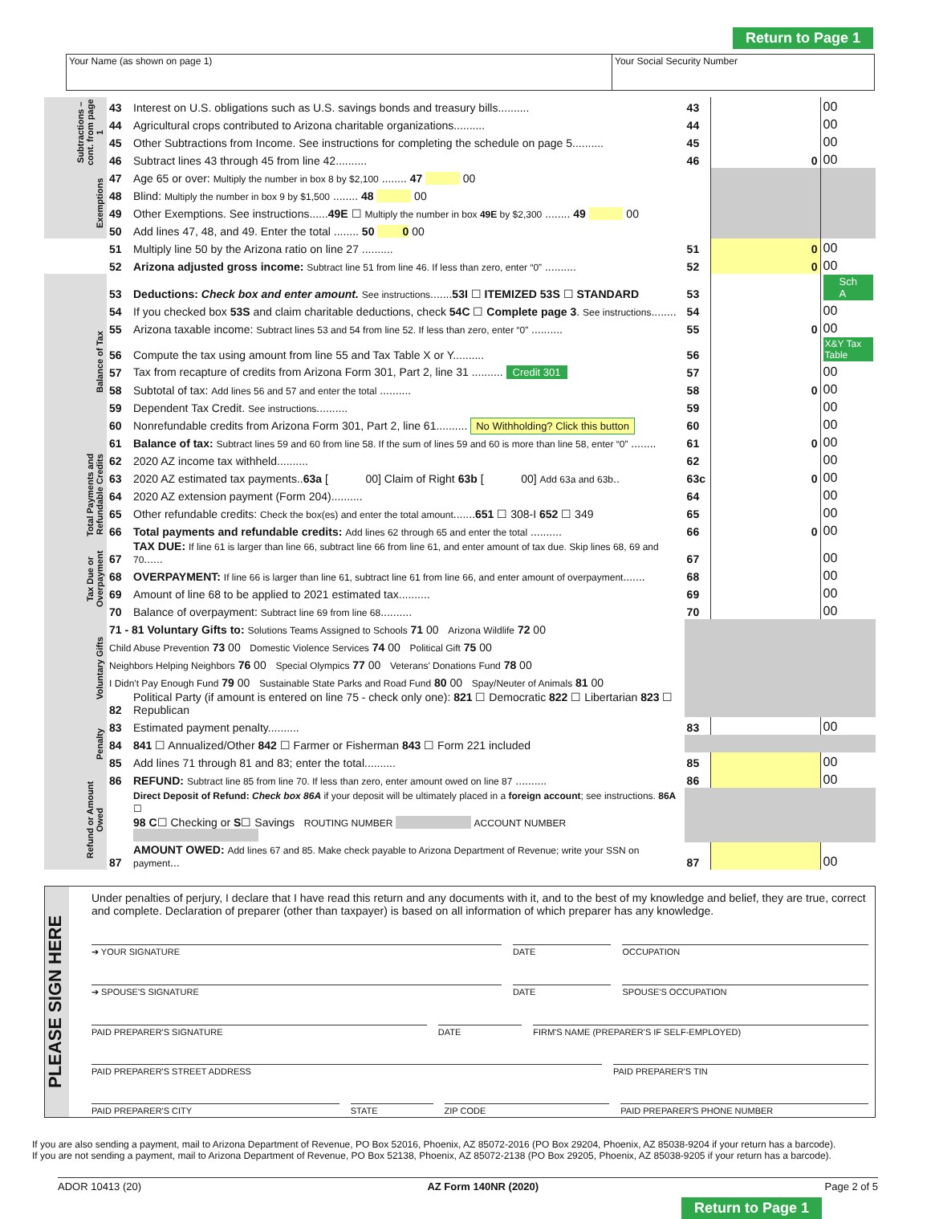Return to Page 1
| Your Name (as shown on page 1) | Your Social Security Number |
| Subtractions – cont. from page 1 | 43 | Interest on U.S. obligations such as U.S. savings bonds and treasury bills.......... | 43 | | 00 |
| | 44 | Agricultural crops contributed to Arizona charitable organizations.......... | 44 | | 00 |
| | 45 | Other Subtractions from Income. See instructions for completing the schedule on page 5.......... | 45 | | 00 |
| | 46 | Subtract lines 43 through 45 from line 42.......... | 46 | 0 | 00 |
| Exemptions | 47 | Age 65 or over: Multiply the number in box 8 by $2,100 ........ 47 00 | | | |
| | 48 | Blind: Multiply the number in box 9 by $1,500 ........ 48 00 | | | |
| | 49 | Other Exemptions. See instructions...... 49E ☐ Multiply the number in box 49E by $2,300 ........ 49 00 | | | |
| | 50 | Add lines 47, 48, and 49. Enter the total ........ 50 0 00 | | | |
| | 51 | Multiply line 50 by the Arizona ratio on line 27 .......... | 51 | 0 | 00 |
| | 52 | Arizona adjusted gross income: Subtract line 51 from line 46. If less than zero, enter “0” .......... | 52 | 0 | 00 |
| Balance of Tax | 53 | Deductions: Check box and enter amount. See instructions ....... 53I ☐ ITEMIZED 53S ☐ STANDARD | 53 | | Sch A |
| | 54 | If you checked box 53S and claim charitable deductions, check 54C ☐ Complete page 3 . See instructions ........ | 54 | | 00 |
| | 55 | Arizona taxable income: Subtract lines 53 and 54 from line 52. If less than zero, enter “0” .......... | 55 | 0 | 00 |
| | 56 | Compute the tax using amount from line 55 and Tax Table X or Y.......... | 56 | | X&Y Tax Table |
| | 57 | Tax from recapture of credits from Arizona Form 301, Part 2, line 31 .......... Credit 301 | 57 | | 00 |
| | 58 | Subtotal of tax: Add lines 56 and 57 and enter the total .......... | 58 | 0 | 00 |
| | 59 | Dependent Tax Credit. See instructions .......... | 59 | | 00 |
| | 60 | Nonrefundable credits from Arizona Form 301, Part 2, line 61.......... No Withholding? Click this button | 60 | | 00 |
| | 61 | Balance of tax: Subtract lines 59 and 60 from line 58. If the sum of lines 59 and 60 is more than line 58, enter “0” ........ | 61 | 0 | 00 |
| Total Payments and Refundable Credits | 62 | 2020 AZ income tax withheld.......... | 62 | | 00 |
| | 63 | 2020 AZ estimated tax payments.. 63a [ 00] Claim of Right 63b [ 00] Add 63a and 63b .. | 63c | 0 | 00 |
| | 64 | 2020 AZ extension payment (Form 204).......... | 64 | | 00 |
| | 65 | Other refundable credits: Check the box(es) and enter the total amount ....... 651 ☐ 308-I 652 ☐ 349 | 65 | | 00 |
| | 66 | Total payments and refundable credits: Add lines 62 through 65 and enter the total .......... | 66 | 0 | 00 |
| Tax Due or Overpayment | 67 | TAX DUE: If line 61 is larger than line 66, subtract line 66 from line 61, and enter amount of tax due. Skip lines 68, 69 and 70 ...... | 67 | | 00 |
| | 68 | OVERPAYMENT: If line 66 is larger than line 61, subtract line 61 from line 66, and enter amount of overpayment ....... | 68 | | 00 |
| | 69 | Amount of line 68 to be applied to 2021 estimated tax.......... | 69 | | 00 |
| | 70 | Balance of overpayment: Subtract line 69 from line 68 .......... | 70 | | 00 |
| Voluntary Gifts | 71 - 81 Voluntary Gifts to: Solutions Teams Assigned to Schools 71 00 Arizona Wildlife 72 00 | | | | |
| | Child Abuse Prevention 73 00 Domestic Violence Services 74 00 Political Gift 75 00 | | | | |
| | Neighbors Helping Neighbors 76 00 Special Olympics 77 00 Veterans' Donations Fund 78 00 | | | | |
| | I Didn't Pay Enough Fund 79 00 Sustainable State Parks and Road Fund 80 00 Spay/Neuter of Animals 81 00 | | | | |
| | 82 | Political Party (if amount is entered on line 75 - check only one): 821 ☐ Democratic 822 ☐ Libertarian 823 ☐ Republican | | | |
| Penalty | 83 | Estimated payment penalty.......... | 83 | | 00 |
| | 84 | 841 ☐ Annualized/Other 842 ☐ Farmer or Fisherman 843 ☐ Form 221 included | | | |
| | 85 | Add lines 71 through 81 and 83; enter the total.......... | 85 | | 00 |
| Refund or Amount Owed | 86 | REFUND: Subtract line 85 from line 70. If less than zero, enter amount owed on line 87 .......... | 86 | | 00 |
| | | Direct Deposit of Refund: Check box 86A if your deposit will be ultimately placed in a foreign account ; see instructions. 86A ☐ | | | |
| | | 98 C ☐ Checking or S ☐ Savings ROUTING NUMBER ACCOUNT NUMBER | | | |
| | 87 | AMOUNT OWED: Add lines 67 and 85. Make check payable to Arizona Department of Revenue; write your SSN on payment ... | 87 | | 00 |
PLEASE SIGN HERE
Under penalties of perjury, I declare that I have read this return and any documents with it, and to the best of my knowledge and belief, they are true, correct and complete. Declaration of preparer (other than taxpayer) is based on all information of which preparer has any knowledge.
➔ YOUR SIGNATURE DATE OCCUPATION
➔ SPOUSE'S SIGNATURE DATE SPOUSE'S OCCUPATION
PAID PREPARER'S SIGNATURE DATE FIRM'S NAME (PREPARER'S IF SELF-EMPLOYED)
PAID PREPARER'S STREET ADDRESS PAID PREPARER'S TIN
PAID PREPARER'S CITY STATE ZIP CODE PAID PREPARER'S PHONE NUMBER
If you are also sending a payment, mail to Arizona Department of Revenue, PO Box 52016, Phoenix, AZ 85072-2016 (PO Box 29204, Phoenix, AZ 85038-9204 if your return has a barcode).
If you are not sending a payment, mail to Arizona Department of Revenue, PO Box 52138, Phoenix, AZ 85072-2138 (PO Box 29205, Phoenix, AZ 85038-9205 if your return has a barcode).
ADOR 10413 (20) AZ Form 140NR (2020) Page 2 of 5
Return to Page 1